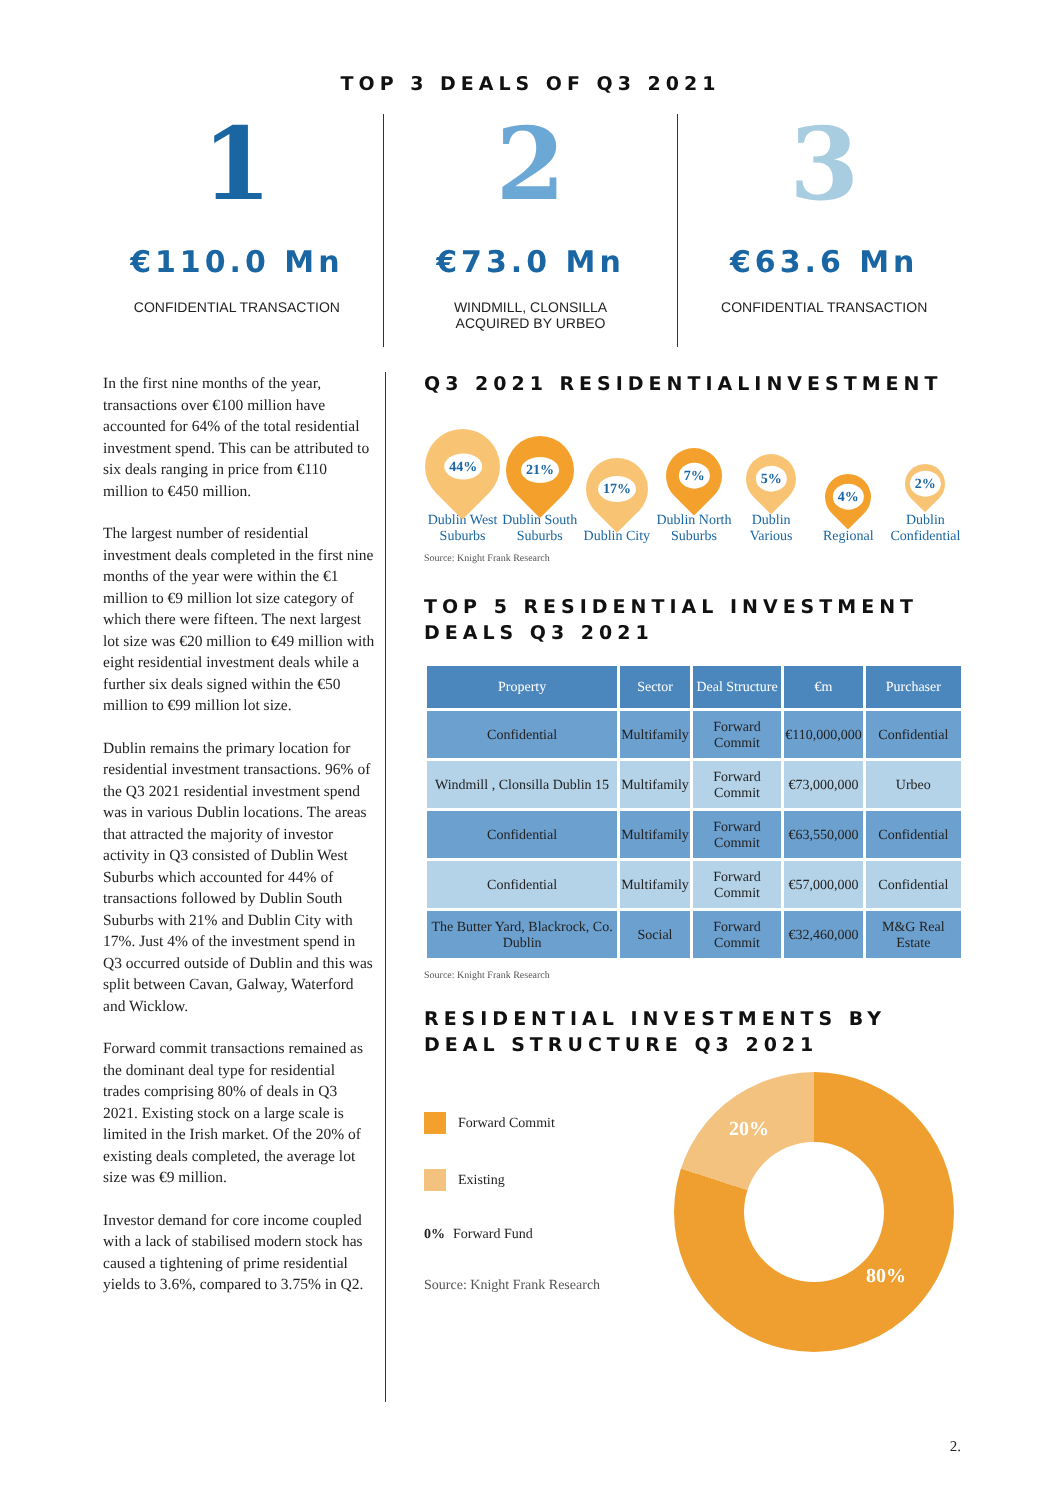TOP 3 DEALS OF Q3 2021
1
€110.0 Mn
CONFIDENTIAL TRANSACTION
2
€73.0 Mn
WINDMILL, CLONSILLA
ACQUIRED BY URBEO
3
€63.6 Mn
CONFIDENTIAL TRANSACTION
In the first nine months of the year, transactions over €100 million have accounted for 64% of the total residential investment spend. This can be attributed to six deals ranging in price from €110 million to €450 million.
The largest number of residential investment deals completed in the first nine months of the year were within the €1 million to €9 million lot size category of which there were fifteen. The next largest lot size was €20 million to €49 million with eight residential investment deals while a further six deals signed within the €50 million to €99 million lot size.
Dublin remains the primary location for residential investment transactions. 96% of the Q3 2021 residential investment spend was in various Dublin locations. The areas that attracted the majority of investor activity in Q3 consisted of Dublin West Suburbs which accounted for 44% of transactions followed by Dublin South Suburbs with 21% and Dublin City with 17%. Just 4% of the investment spend in Q3 occurred outside of Dublin and this was split between Cavan, Galway, Waterford and Wicklow.
Forward commit transactions remained as the dominant deal type for residential trades comprising 80% of deals in Q3 2021. Existing stock on a large scale is limited in the Irish market. Of the 20% of existing deals completed, the average lot size was €9 million.
Investor demand for core income coupled with a lack of stabilised modern stock has caused a tightening of prime residential yields to 3.6%, compared to 3.75% in Q2.
Q3 2021 RESIDENTIALINVESTMENT
44%
Dublin West Suburbs
21%
Dublin South Suburbs
17%
Dublin City
7%
Dublin North Suburbs
5%
Dublin Various
4%
Regional
2%
Dublin Confidential
Source: Knight Frank Research
TOP 5 RESIDENTIAL INVESTMENT DEALS Q3 2021
| Property | Sector | Deal Structure | €m | Purchaser |
| --- | --- | --- | --- | --- |
| Confidential | Multifamily | Forward Commit | €110,000,000 | Confidential |
| Windmill , Clonsilla Dublin 15 | Multifamily | Forward Commit | €73,000,000 | Urbeo |
| Confidential | Multifamily | Forward Commit | €63,550,000 | Confidential |
| Confidential | Multifamily | Forward Commit | €57,000,000 | Confidential |
| The Butter Yard, Blackrock, Co. Dublin | Social | Forward Commit | €32,460,000 | M&G Real Estate |
Source: Knight Frank Research
RESIDENTIAL INVESTMENTS BY DEAL STRUCTURE Q3 2021
Forward Commit
Existing
0% Forward Fund
Source: Knight Frank Research
20%
80%
2.